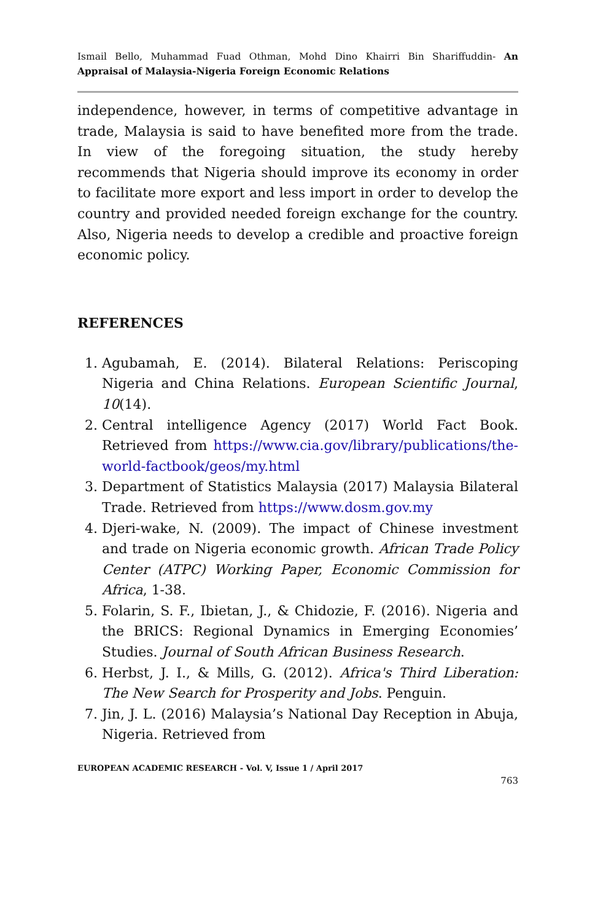Ismail Bello, Muhammad Fuad Othman, Mohd Dino Khairri Bin Shariffuddin- An Appraisal of Malaysia-Nigeria Foreign Economic Relations
independence, however, in terms of competitive advantage in trade, Malaysia is said to have benefited more from the trade. In view of the foregoing situation, the study hereby recommends that Nigeria should improve its economy in order to facilitate more export and less import in order to develop the country and provided needed foreign exchange for the country. Also, Nigeria needs to develop a credible and proactive foreign economic policy.
REFERENCES
1. Agubamah, E. (2014). Bilateral Relations: Periscoping Nigeria and China Relations. European Scientific Journal, 10(14).
2. Central intelligence Agency (2017) World Fact Book. Retrieved from https://www.cia.gov/library/publications/the-world-factbook/geos/my.html
3. Department of Statistics Malaysia (2017) Malaysia Bilateral Trade. Retrieved from https://www.dosm.gov.my
4. Djeri-wake, N. (2009). The impact of Chinese investment and trade on Nigeria economic growth. African Trade Policy Center (ATPC) Working Paper, Economic Commission for Africa, 1-38.
5. Folarin, S. F., Ibietan, J., & Chidozie, F. (2016). Nigeria and the BRICS: Regional Dynamics in Emerging Economies’ Studies. Journal of South African Business Research.
6. Herbst, J. I., & Mills, G. (2012). Africa's Third Liberation: The New Search for Prosperity and Jobs. Penguin.
7. Jin, J. L. (2016) Malaysia’s National Day Reception in Abuja, Nigeria. Retrieved from
EUROPEAN ACADEMIC RESEARCH - Vol. V, Issue 1 / April 2017
763